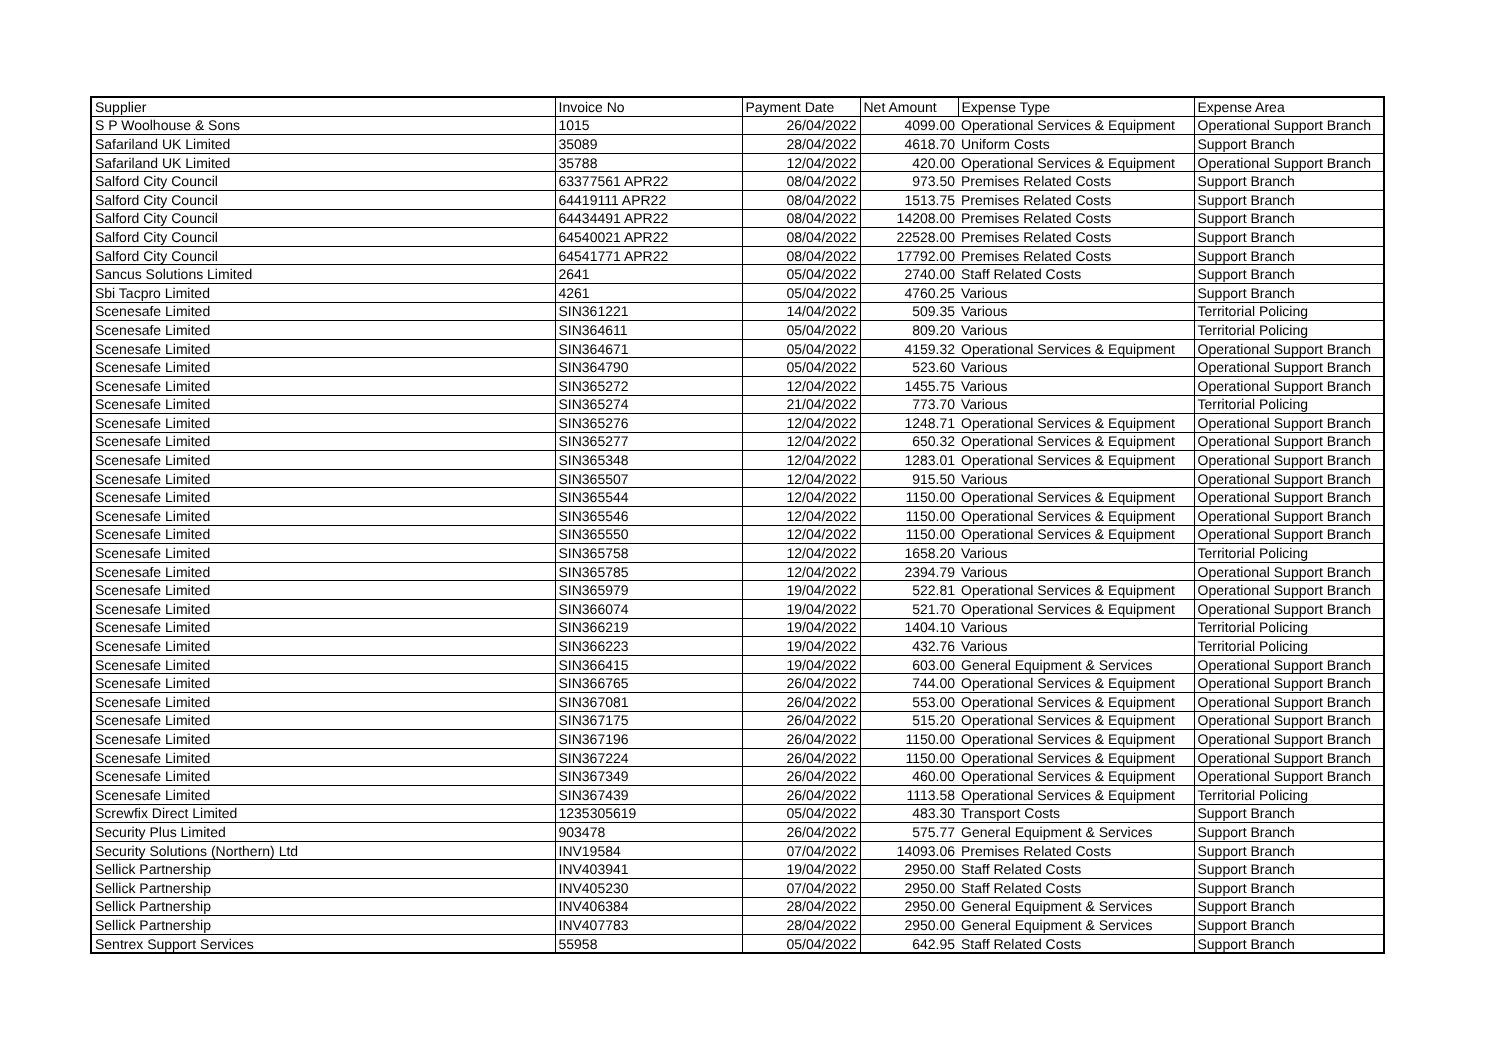| Supplier | Invoice No | Payment Date | Net Amount | Expense Type | Expense Area |
| --- | --- | --- | --- | --- | --- |
| S P Woolhouse & Sons | 1015 | 26/04/2022 | 4099.00 | Operational Services & Equipment | Operational Support Branch |
| Safariland UK Limited | 35089 | 28/04/2022 | 4618.70 | Uniform Costs | Support Branch |
| Safariland UK Limited | 35788 | 12/04/2022 | 420.00 | Operational Services & Equipment | Operational Support Branch |
| Salford City Council | 63377561 APR22 | 08/04/2022 | 973.50 | Premises Related Costs | Support Branch |
| Salford City Council | 64419111 APR22 | 08/04/2022 | 1513.75 | Premises Related Costs | Support Branch |
| Salford City Council | 64434491 APR22 | 08/04/2022 | 14208.00 | Premises Related Costs | Support Branch |
| Salford City Council | 64540021 APR22 | 08/04/2022 | 22528.00 | Premises Related Costs | Support Branch |
| Salford City Council | 64541771 APR22 | 08/04/2022 | 17792.00 | Premises Related Costs | Support Branch |
| Sancus Solutions Limited | 2641 | 05/04/2022 | 2740.00 | Staff Related Costs | Support Branch |
| Sbi Tacpro Limited | 4261 | 05/04/2022 | 4760.25 | Various | Support Branch |
| Scenesafe Limited | SIN361221 | 14/04/2022 | 509.35 | Various | Territorial Policing |
| Scenesafe Limited | SIN364611 | 05/04/2022 | 809.20 | Various | Territorial Policing |
| Scenesafe Limited | SIN364671 | 05/04/2022 | 4159.32 | Operational Services & Equipment | Operational Support Branch |
| Scenesafe Limited | SIN364790 | 05/04/2022 | 523.60 | Various | Operational Support Branch |
| Scenesafe Limited | SIN365272 | 12/04/2022 | 1455.75 | Various | Operational Support Branch |
| Scenesafe Limited | SIN365274 | 21/04/2022 | 773.70 | Various | Territorial Policing |
| Scenesafe Limited | SIN365276 | 12/04/2022 | 1248.71 | Operational Services & Equipment | Operational Support Branch |
| Scenesafe Limited | SIN365277 | 12/04/2022 | 650.32 | Operational Services & Equipment | Operational Support Branch |
| Scenesafe Limited | SIN365348 | 12/04/2022 | 1283.01 | Operational Services & Equipment | Operational Support Branch |
| Scenesafe Limited | SIN365507 | 12/04/2022 | 915.50 | Various | Operational Support Branch |
| Scenesafe Limited | SIN365544 | 12/04/2022 | 1150.00 | Operational Services & Equipment | Operational Support Branch |
| Scenesafe Limited | SIN365546 | 12/04/2022 | 1150.00 | Operational Services & Equipment | Operational Support Branch |
| Scenesafe Limited | SIN365550 | 12/04/2022 | 1150.00 | Operational Services & Equipment | Operational Support Branch |
| Scenesafe Limited | SIN365758 | 12/04/2022 | 1658.20 | Various | Territorial Policing |
| Scenesafe Limited | SIN365785 | 12/04/2022 | 2394.79 | Various | Operational Support Branch |
| Scenesafe Limited | SIN365979 | 19/04/2022 | 522.81 | Operational Services & Equipment | Operational Support Branch |
| Scenesafe Limited | SIN366074 | 19/04/2022 | 521.70 | Operational Services & Equipment | Operational Support Branch |
| Scenesafe Limited | SIN366219 | 19/04/2022 | 1404.10 | Various | Territorial Policing |
| Scenesafe Limited | SIN366223 | 19/04/2022 | 432.76 | Various | Territorial Policing |
| Scenesafe Limited | SIN366415 | 19/04/2022 | 603.00 | General Equipment & Services | Operational Support Branch |
| Scenesafe Limited | SIN366765 | 26/04/2022 | 744.00 | Operational Services & Equipment | Operational Support Branch |
| Scenesafe Limited | SIN367081 | 26/04/2022 | 553.00 | Operational Services & Equipment | Operational Support Branch |
| Scenesafe Limited | SIN367175 | 26/04/2022 | 515.20 | Operational Services & Equipment | Operational Support Branch |
| Scenesafe Limited | SIN367196 | 26/04/2022 | 1150.00 | Operational Services & Equipment | Operational Support Branch |
| Scenesafe Limited | SIN367224 | 26/04/2022 | 1150.00 | Operational Services & Equipment | Operational Support Branch |
| Scenesafe Limited | SIN367349 | 26/04/2022 | 460.00 | Operational Services & Equipment | Operational Support Branch |
| Scenesafe Limited | SIN367439 | 26/04/2022 | 1113.58 | Operational Services & Equipment | Territorial Policing |
| Screwfix Direct Limited | 1235305619 | 05/04/2022 | 483.30 | Transport Costs | Support Branch |
| Security Plus Limited | 903478 | 26/04/2022 | 575.77 | General Equipment & Services | Support Branch |
| Security Solutions (Northern) Ltd | INV19584 | 07/04/2022 | 14093.06 | Premises Related Costs | Support Branch |
| Sellick Partnership | INV403941 | 19/04/2022 | 2950.00 | Staff Related Costs | Support Branch |
| Sellick Partnership | INV405230 | 07/04/2022 | 2950.00 | Staff Related Costs | Support Branch |
| Sellick Partnership | INV406384 | 28/04/2022 | 2950.00 | General Equipment & Services | Support Branch |
| Sellick Partnership | INV407783 | 28/04/2022 | 2950.00 | General Equipment & Services | Support Branch |
| Sentrex Support Services | 55958 | 05/04/2022 | 642.95 | Staff Related Costs | Support Branch |